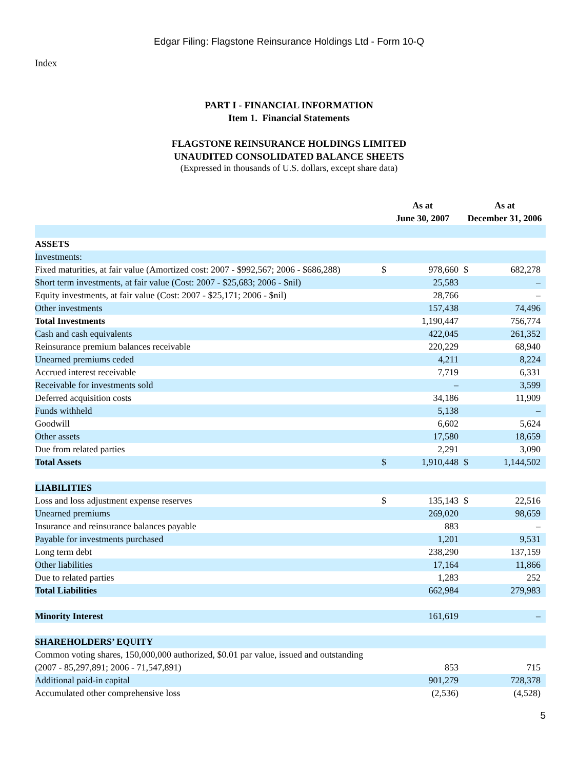Edgar Filing: Flagstone Reinsurance Holdings Ltd - Form 10-Q
Index
PART I - FINANCIAL INFORMATION
Item 1. Financial Statements
FLAGSTONE REINSURANCE HOLDINGS LIMITED
UNAUDITED CONSOLIDATED BALANCE SHEETS
(Expressed in thousands of U.S. dollars, except share data)
| | As at June 30, 2007 | | As at December 31, 2006 | |
| --- | --- | --- | --- | --- |
| ASSETS | | | | |
| Investments: | | | | |
| Fixed maturities, at fair value (Amortized cost: 2007 - $992,567; 2006 - $686,288) | $ | 978,660 | $ | 682,278 |
| Short term investments, at fair value (Cost: 2007 - $25,683; 2006 - $nil) | | 25,583 | | – |
| Equity investments, at fair value (Cost: 2007 - $25,171; 2006 - $nil) | | 28,766 | | – |
| Other investments | | 157,438 | | 74,496 |
| Total Investments | | 1,190,447 | | 756,774 |
| Cash and cash equivalents | | 422,045 | | 261,352 |
| Reinsurance premium balances receivable | | 220,229 | | 68,940 |
| Unearned premiums ceded | | 4,211 | | 8,224 |
| Accrued interest receivable | | 7,719 | | 6,331 |
| Receivable for investments sold | | – | | 3,599 |
| Deferred acquisition costs | | 34,186 | | 11,909 |
| Funds withheld | | 5,138 | | – |
| Goodwill | | 6,602 | | 5,624 |
| Other assets | | 17,580 | | 18,659 |
| Due from related parties | | 2,291 | | 3,090 |
| Total Assets | $ | 1,910,448 | $ | 1,144,502 |
| LIABILITIES | | | | |
| Loss and loss adjustment expense reserves | $ | 135,143 | $ | 22,516 |
| Unearned premiums | | 269,020 | | 98,659 |
| Insurance and reinsurance balances payable | | 883 | | – |
| Payable for investments purchased | | 1,201 | | 9,531 |
| Long term debt | | 238,290 | | 137,159 |
| Other liabilities | | 17,164 | | 11,866 |
| Due to related parties | | 1,283 | | 252 |
| Total Liabilities | | 662,984 | | 279,983 |
| Minority Interest | | 161,619 | | – |
| SHAREHOLDERS’ EQUITY | | | | |
| Common voting shares, 150,000,000 authorized, $0.01 par value, issued and outstanding (2007 - 85,297,891; 2006 - 71,547,891) | | 853 | | 715 |
| Additional paid-in capital | | 901,279 | | 728,378 |
| Accumulated other comprehensive loss | | (2,536) | | (4,528) |
5